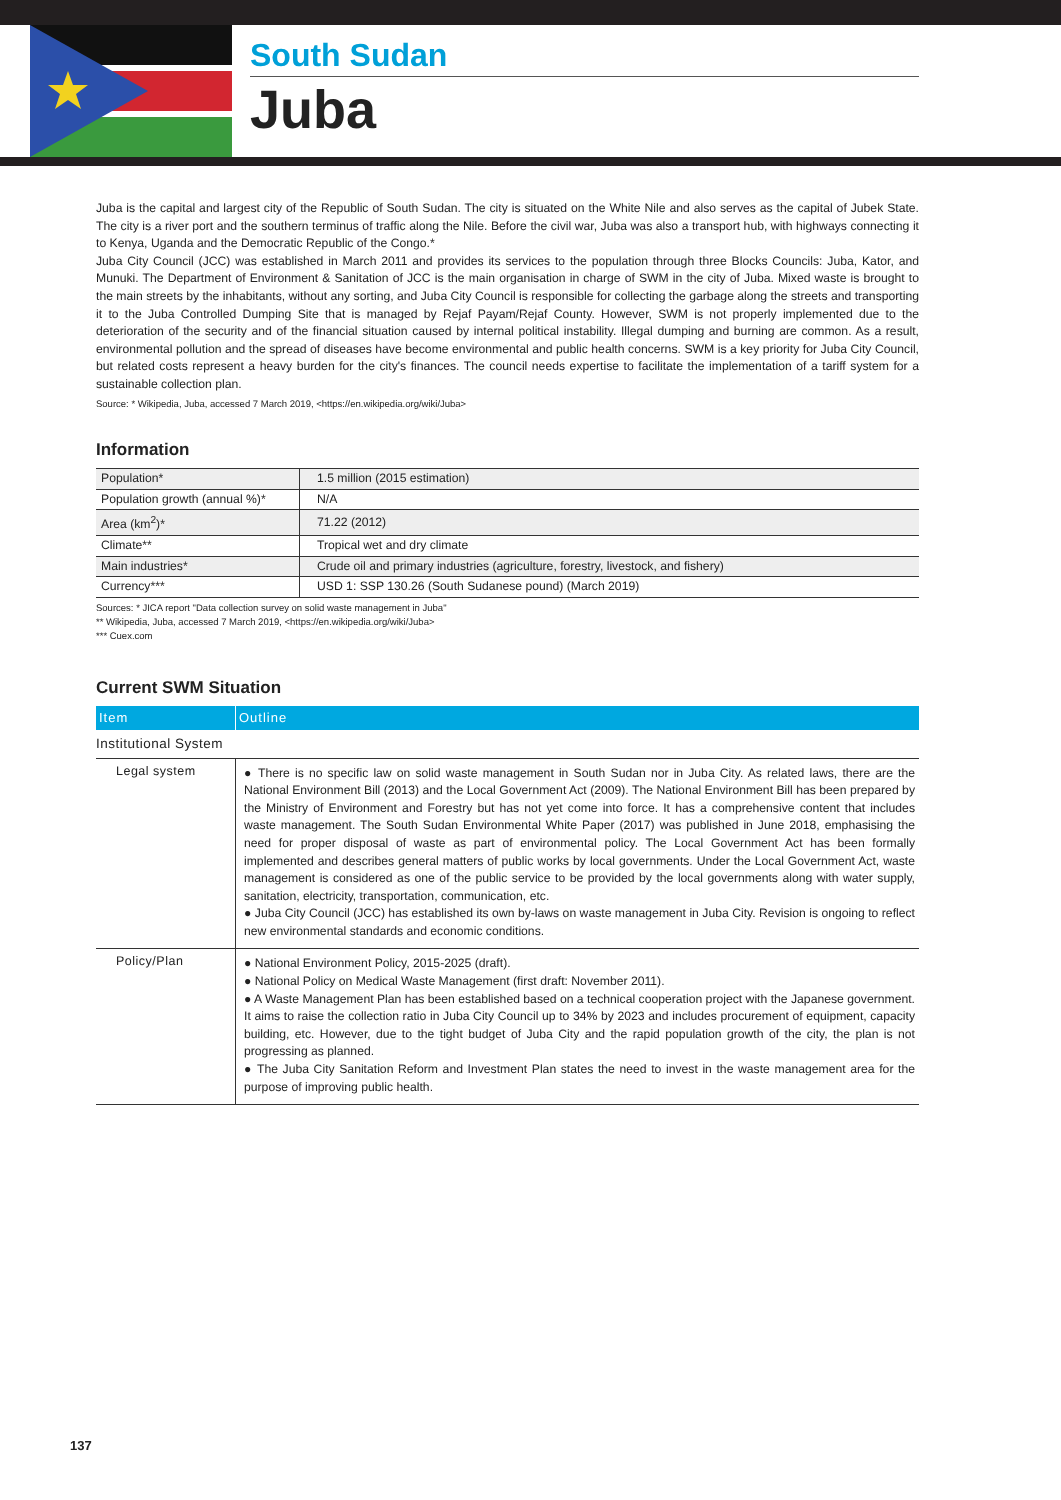South Sudan
Juba
Juba is the capital and largest city of the Republic of South Sudan. The city is situated on the White Nile and also serves as the capital of Jubek State. The city is a river port and the southern terminus of traffic along the Nile. Before the civil war, Juba was also a transport hub, with highways connecting it to Kenya, Uganda and the Democratic Republic of the Congo.*
Juba City Council (JCC) was established in March 2011 and provides its services to the population through three Blocks Councils: Juba, Kator, and Munuki. The Department of Environment & Sanitation of JCC is the main organisation in charge of SWM in the city of Juba. Mixed waste is brought to the main streets by the inhabitants, without any sorting, and Juba City Council is responsible for collecting the garbage along the streets and transporting it to the Juba Controlled Dumping Site that is managed by Rejaf Payam/Rejaf County. However, SWM is not properly implemented due to the deterioration of the security and of the financial situation caused by internal political instability. Illegal dumping and burning are common. As a result, environmental pollution and the spread of diseases have become environmental and public health concerns. SWM is a key priority for Juba City Council, but related costs represent a heavy burden for the city's finances. The council needs expertise to facilitate the implementation of a tariff system for a sustainable collection plan.
Source: * Wikipedia, Juba, accessed 7 March 2019, <https://en.wikipedia.org/wiki/Juba>
Information
| Population* | 1.5 million (2015 estimation) |
| Population growth (annual %)* | N/A |
| Area (km<sup>2</sup>)* | 71.22 (2012) |
| Climate** | Tropical wet and dry climate |
| Main industries* | Crude oil and primary industries (agriculture, forestry, livestock, and fishery) |
| Currency*** | USD 1: SSP 130.26 (South Sudanese pound) (March 2019) |
Sources: * JICA report "Data collection survey on solid waste management in Juba"
** Wikipedia, Juba, accessed 7 March 2019, <https://en.wikipedia.org/wiki/Juba>
*** Cuex.com
Current SWM Situation
| Item | Outline |
| --- | --- |
| Institutional System | |
| Legal system | ● There is no specific law on solid waste management in South Sudan nor in Juba City. As related laws, there are the National Environment Bill (2013) and the Local Government Act (2009). The National Environment Bill has been prepared by the Ministry of Environment and Forestry but has not yet come into force. It has a comprehensive content that includes waste management. The South Sudan Environmental White Paper (2017) was published in June 2018, emphasising the need for proper disposal of waste as part of environmental policy. The Local Government Act has been formally implemented and describes general matters of public works by local governments. Under the Local Government Act, waste management is considered as one of the public service to be provided by the local governments along with water supply, sanitation, electricity, transportation, communication, etc. ● Juba City Council (JCC) has established its own by-laws on waste management in Juba City. Revision is ongoing to reflect new environmental standards and economic conditions. |
| Policy/Plan | ● National Environment Policy, 2015-2025 (draft). ● National Policy on Medical Waste Management (first draft: November 2011). ● A Waste Management Plan has been established based on a technical cooperation project with the Japanese government. It aims to raise the collection ratio in Juba City Council up to 34% by 2023 and includes procurement of equipment, capacity building, etc. However, due to the tight budget of Juba City and the rapid population growth of the city, the plan is not progressing as planned. ● The Juba City Sanitation Reform and Investment Plan states the need to invest in the waste management area for the purpose of improving public health. |
137